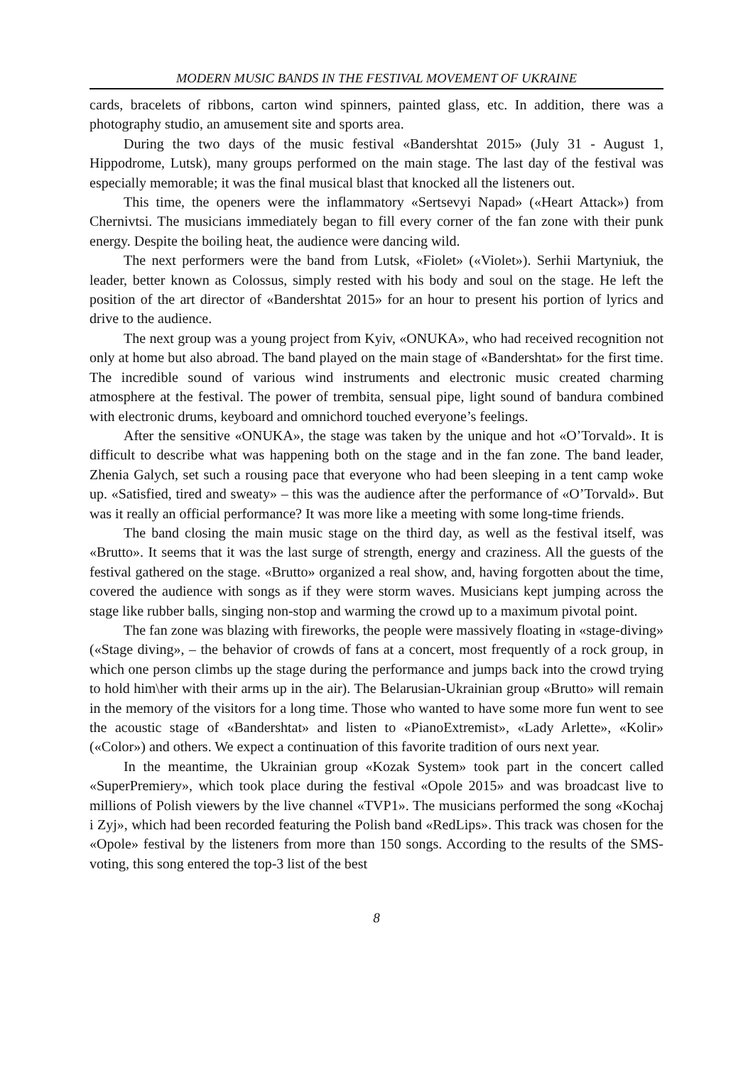MODERN MUSIC BANDS IN THE FESTIVAL MOVEMENT OF UKRAINE
cards, bracelets of ribbons, carton wind spinners, painted glass, etc. In addition, there was a photography studio, an amusement site and sports area.
During the two days of the music festival «Bandershtat 2015» (July 31 - August 1, Hippodrome, Lutsk), many groups performed on the main stage. The last day of the festival was especially memorable; it was the final musical blast that knocked all the listeners out.
This time, the openers were the inflammatory «Sertsevyi Napad» («Heart Attack») from Chernivtsi. The musicians immediately began to fill every corner of the fan zone with their punk energy. Despite the boiling heat, the audience were dancing wild.
The next performers were the band from Lutsk, «Fiolet» («Violet»). Serhii Martyniuk, the leader, better known as Colossus, simply rested with his body and soul on the stage. He left the position of the art director of «Bandershtat 2015» for an hour to present his portion of lyrics and drive to the audience.
The next group was a young project from Kyiv, «ONUKA», who had received recognition not only at home but also abroad. The band played on the main stage of «Bandershtat» for the first time. The incredible sound of various wind instruments and electronic music created charming atmosphere at the festival. The power of trembita, sensual pipe, light sound of bandura combined with electronic drums, keyboard and omnichord touched everyone’s feelings.
After the sensitive «ONUKA», the stage was taken by the unique and hot «O’Torvald». It is difficult to describe what was happening both on the stage and in the fan zone. The band leader, Zhenia Galych, set such a rousing pace that everyone who had been sleeping in a tent camp woke up. «Satisfied, tired and sweaty» – this was the audience after the performance of «O’Torvald». But was it really an official performance? It was more like a meeting with some long-time friends.
The band closing the main music stage on the third day, as well as the festival itself, was «Brutto». It seems that it was the last surge of strength, energy and craziness. All the guests of the festival gathered on the stage. «Brutto» organized a real show, and, having forgotten about the time, covered the audience with songs as if they were storm waves. Musicians kept jumping across the stage like rubber balls, singing non-stop and warming the crowd up to a maximum pivotal point.
The fan zone was blazing with fireworks, the people were massively floating in «stage-diving» («Stage diving», – the behavior of crowds of fans at a concert, most frequently of a rock group, in which one person climbs up the stage during the performance and jumps back into the crowd trying to hold him\her with their arms up in the air). The Belarusian-Ukrainian group «Brutto» will remain in the memory of the visitors for a long time. Those who wanted to have some more fun went to see the acoustic stage of «Bandershtat» and listen to «PianoExtremist», «Lady Arlette», «Kolir» («Color») and others. We expect a continuation of this favorite tradition of ours next year.
In the meantime, the Ukrainian group «Kozak System» took part in the concert called «SuperPremiery», which took place during the festival «Opole 2015» and was broadcast live to millions of Polish viewers by the live channel «TVP1». The musicians performed the song «Kochaj i Zyj», which had been recorded featuring the Polish band «RedLips». This track was chosen for the «Opole» festival by the listeners from more than 150 songs. According to the results of the SMS-voting, this song entered the top-3 list of the best
8